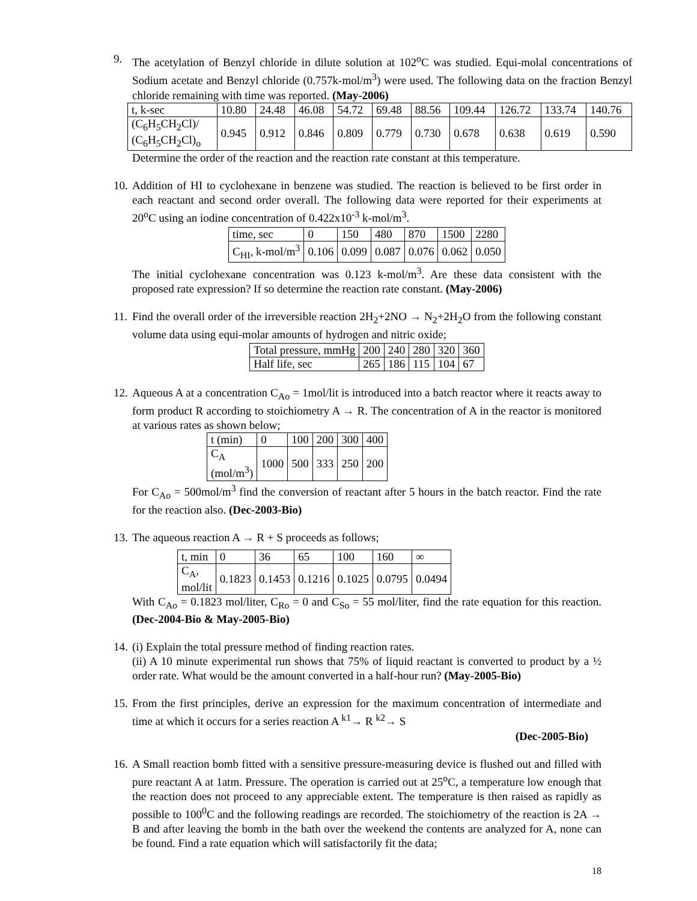9. The acetylation of Benzyl chloride in dilute solution at 102<sup>o</sup>C was studied. Equi-molal concentrations of Sodium acetate and Benzyl chloride (0.757k-mol/m<sup>3</sup>) were used. The following data on the fraction Benzyl chloride remaining with time was reported. (May-2006)
| t, k-sec | 10.80 | 24.48 | 46.08 | 54.72 | 69.48 | 88.56 | 109.44 | 126.72 | 133.74 | 140.76 |
| (C<sub>6</sub>H<sub>5</sub>CH<sub>2</sub>Cl)/ (C<sub>6</sub>H<sub>5</sub>CH<sub>2</sub>Cl)<sub>o</sub> | 0.945 | 0.912 | 0.846 | 0.809 | 0.779 | 0.730 | 0.678 | 0.638 | 0.619 | 0.590 |
Determine the order of the reaction and the reaction rate constant at this temperature.
10.
Addition of HI to cyclohexane in benzene was studied. The reaction is believed to be first order in each reactant and second order overall. The following data were reported for their experiments at 20<sup>o</sup>C using an iodine concentration of 0.422x10<sup>-3</sup> k-mol/m<sup>3</sup>.
| time, sec | 0 | 150 | 480 | 870 | 1500 | 2280 |
| C<sub>HI</sub>, k-mol/m<sup>3</sup> | 0.106 | 0.099 | 0.087 | 0.076 | 0.062 | 0.050 |
The initial cyclohexane concentration was 0.123 k-mol/m<sup>3</sup>. Are these data consistent with the proposed rate expression? If so determine the reaction rate constant. (May-2006)
11.
Find the overall order of the irreversible reaction 2H<sub>2</sub>+2NO → N<sub>2</sub>+2H<sub>2</sub>O from the following constant volume data using equi-molar amounts of hydrogen and nitric oxide;
| Total pressure, mmHg | 200 | 240 | 280 | 320 | 360 |
| Half life, sec | 265 | 186 | 115 | 104 | 67 |
12.
Aqueous A at a concentration C<sub>Ao</sub> = 1mol/lit is introduced into a batch reactor where it reacts away to form product R according to stoichiometry A → R. The concentration of A in the reactor is monitored at various rates as shown below;
| t (min) | 0 | 100 | 200 | 300 | 400 |
| C<sub>A</sub> (mol/m<sup>3</sup>) | 1000 | 500 | 333 | 250 | 200 |
For C<sub>Ao</sub> = 500mol/m<sup>3</sup> find the conversion of reactant after 5 hours in the batch reactor. Find the rate for the reaction also. (Dec-2003-Bio)
13.
The aqueous reaction A → R + S proceeds as follows;
| t, min | 0 | 36 | 65 | 100 | 160 | ∞ |
| C<sub>A</sub>, mol/lit | 0.1823 | 0.1453 | 0.1216 | 0.1025 | 0.0795 | 0.0494 |
With C<sub>Ao</sub> = 0.1823 mol/liter, C<sub>Ro</sub> = 0 and C<sub>So</sub> = 55 mol/liter, find the rate equation for this reaction. (Dec-2004-Bio & May-2005-Bio)
14.
(i) Explain the total pressure method of finding reaction rates.
(ii) A 10 minute experimental run shows that 75% of liquid reactant is converted to product by a ½ order rate. What would be the amount converted in a half-hour run? (May-2005-Bio)
15.
From the first principles, derive an expression for the maximum concentration of intermediate and time at which it occurs for a series reaction A <sup>k1</sup>→ R <sup>k2</sup>→ S
(Dec-2005-Bio)
16.
A Small reaction bomb fitted with a sensitive pressure-measuring device is flushed out and filled with pure reactant A at 1atm. Pressure. The operation is carried out at 25<sup>o</sup>C, a temperature low enough that the reaction does not proceed to any appreciable extent. The temperature is then raised as rapidly as possible to 100<sup>0</sup>C and the following readings are recorded. The stoichiometry of the reaction is 2A → B and after leaving the bomb in the bath over the weekend the contents are analyzed for A, none can be found. Find a rate equation which will satisfactorily fit the data;
18